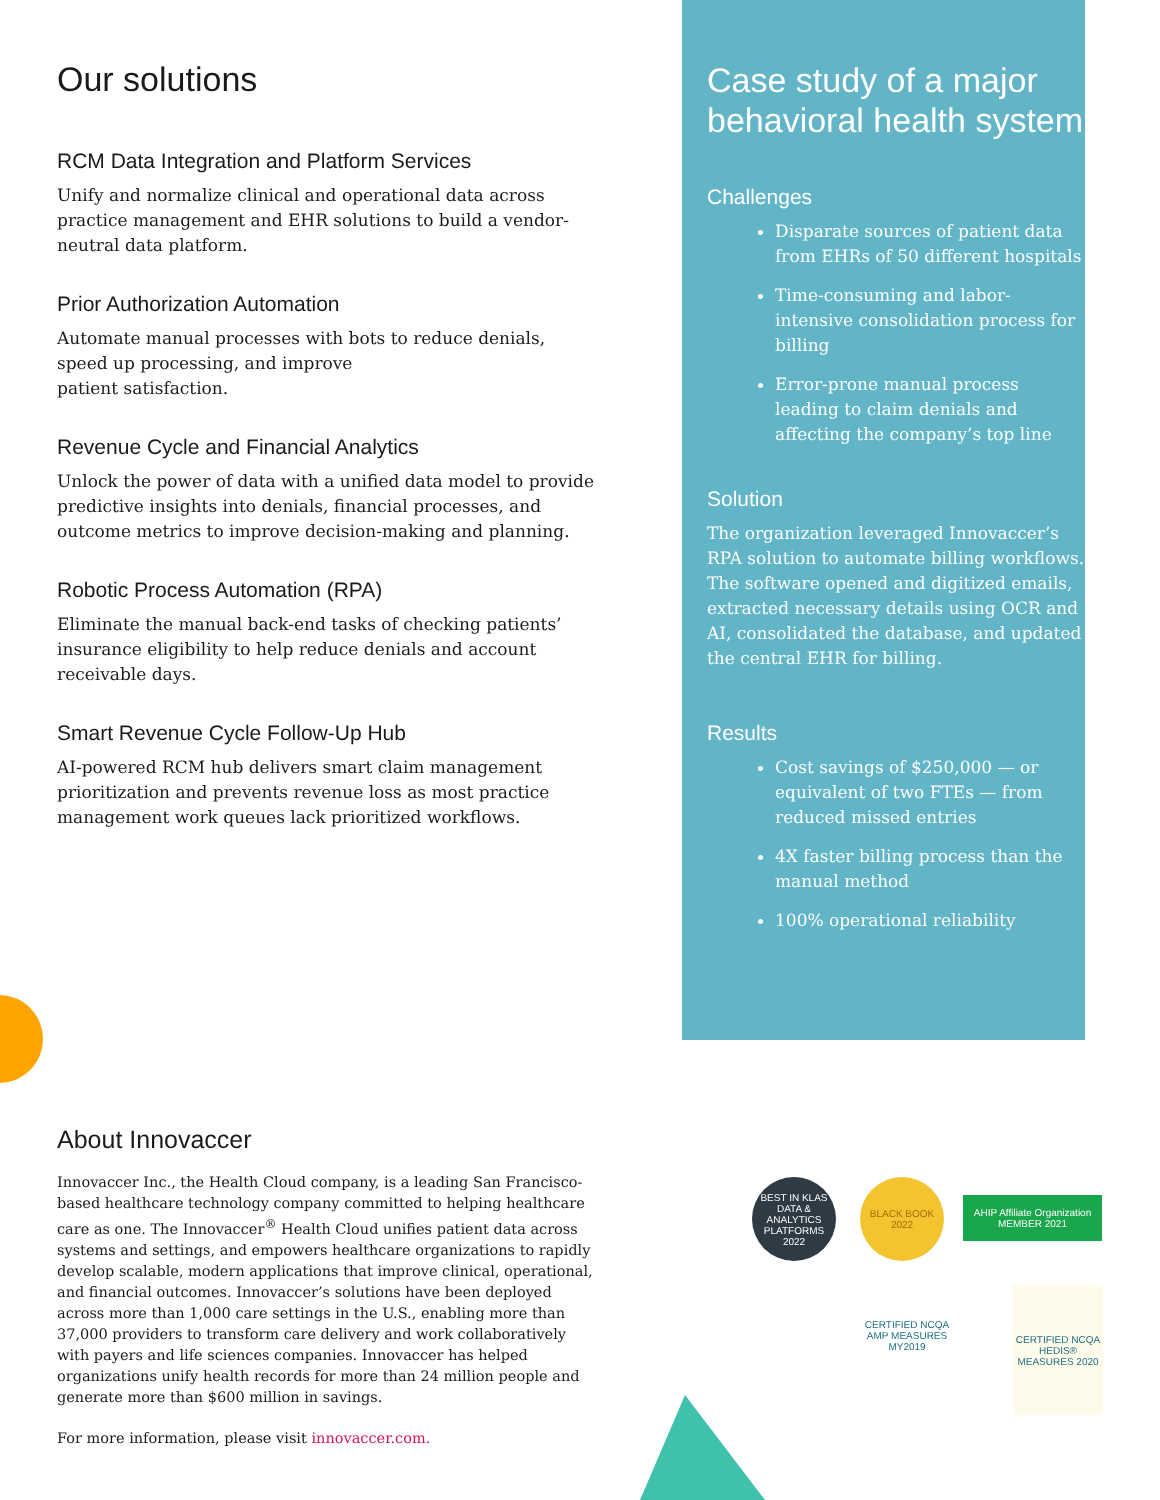Our solutions
RCM Data Integration and Platform Services
Unify and normalize clinical and operational data across practice management and EHR solutions to build a vendor-neutral data platform.
Prior Authorization Automation
Automate manual processes with bots to reduce denials, speed up processing, and improve
patient satisfaction.
Revenue Cycle and Financial Analytics
Unlock the power of data with a unified data model to provide predictive insights into denials, financial processes, and outcome metrics to improve decision-making and planning.
Robotic Process Automation (RPA)
Eliminate the manual back-end tasks of checking patients’ insurance eligibility to help reduce denials and account receivable days.
Smart Revenue Cycle Follow-Up Hub
AI-powered RCM hub delivers smart claim management prioritization and prevents revenue loss as most practice management work queues lack prioritized workflows.
Case study of a major behavioral health system
Challenges
Disparate sources of patient data from EHRs of 50 different hospitals
Time-consuming and labor-intensive consolidation process for billing
Error-prone manual process leading to claim denials and affecting the company’s top line
Solution
The organization leveraged Innovaccer’s RPA solution to automate billing workflows. The software opened and digitized emails, extracted necessary details using OCR and AI, consolidated the database, and updated the central EHR for billing.
Results
Cost savings of $250,000 — or equivalent of two FTEs — from reduced missed entries
4X faster billing process than the manual method
100% operational reliability
About Innovaccer
Innovaccer Inc., the Health Cloud company, is a leading San Francisco-based healthcare technology company committed to helping healthcare care as one. The Innovaccer<sup>®</sup> Health Cloud unifies patient data across systems and settings, and empowers healthcare organizations to rapidly develop scalable, modern applications that improve clinical, operational, and financial outcomes. Innovaccer’s solutions have been deployed across more than 1,000 care settings in the U.S., enabling more than 37,000 providers to transform care delivery and work collaboratively with payers and life sciences companies. Innovaccer has helped organizations unify health records for more than 24 million people and generate more than $600 million in savings.
For more information, please visit innovaccer.com.
BEST IN KLAS
DATA & ANALYTICS PLATFORMS
2022
BLACK BOOK 2022
AHIP Affiliate Organization MEMBER 2021
CERTIFIED NCQA AMP MEASURES MY2019
CERTIFIED NCQA HEDIS® MEASURES 2020